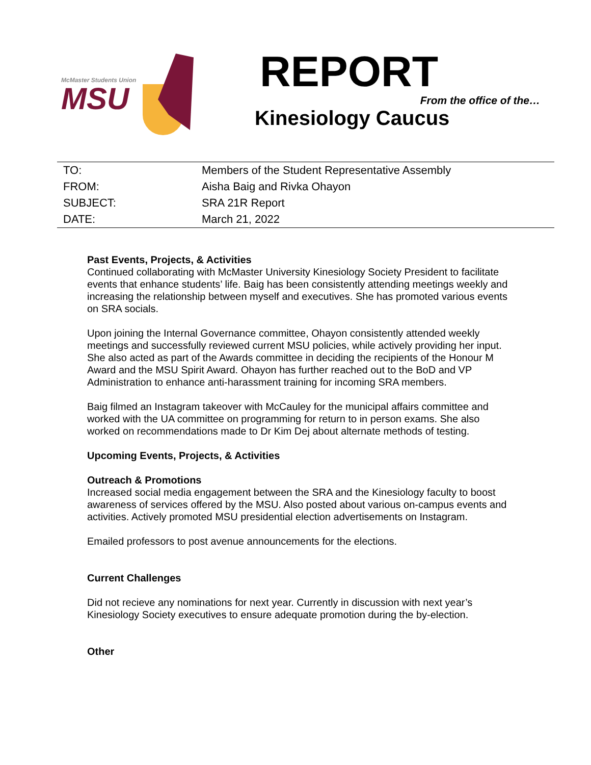McMaster Students Union
MSU
REPORT
From the office of the…
Kinesiology Caucus
| TO: | Members of the Student Representative Assembly |
| FROM: | Aisha Baig and Rivka Ohayon |
| SUBJECT: | SRA 21R Report |
| DATE: | March 21, 2022 |
Past Events, Projects, & Activities
Continued collaborating with McMaster University Kinesiology Society President to facilitate events that enhance students’ life. Baig has been consistently attending meetings weekly and increasing the relationship between myself and executives. She has promoted various events on SRA socials.
Upon joining the Internal Governance committee, Ohayon consistently attended weekly meetings and successfully reviewed current MSU policies, while actively providing her input. She also acted as part of the Awards committee in deciding the recipients of the Honour M Award and the MSU Spirit Award. Ohayon has further reached out to the BoD and VP Administration to enhance anti-harassment training for incoming SRA members.
Baig filmed an Instagram takeover with McCauley for the municipal affairs committee and worked with the UA committee on programming for return to in person exams. She also worked on recommendations made to Dr Kim Dej about alternate methods of testing.
Upcoming Events, Projects, & Activities
Outreach & Promotions
Increased social media engagement between the SRA and the Kinesiology faculty to boost awareness of services offered by the MSU. Also posted about various on-campus events and activities. Actively promoted MSU presidential election advertisements on Instagram.
Emailed professors to post avenue announcements for the elections.
Current Challenges
Did not recieve any nominations for next year. Currently in discussion with next year’s Kinesiology Society executives to ensure adequate promotion during the by-election.
Other